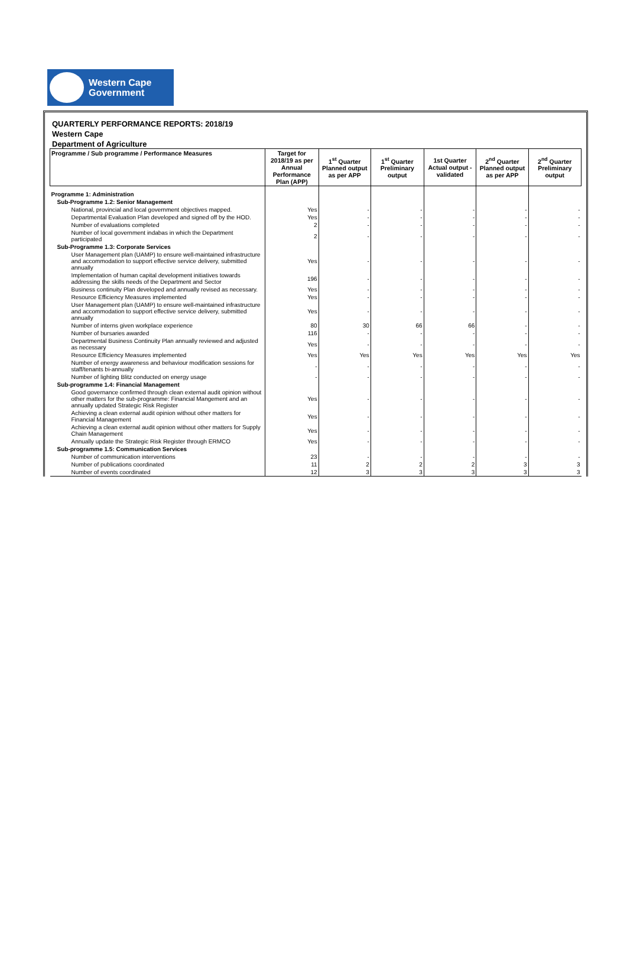Western Cape
Government
QUARTERLY PERFORMANCE REPORTS: 2018/19
Western Cape
Department of Agriculture
| Programme / Sub programme / Performance Measures | Target for 2018/19 as per Annual Performance Plan (APP) | 1<sup>st</sup> Quarter Planned output as per APP | 1<sup>st</sup> Quarter Preliminary output | 1st Quarter Actual output - validated | 2<sup>nd</sup> Quarter Planned output as per APP | 2<sup>nd</sup> Quarter Preliminary output |
| --- | --- | --- | --- | --- | --- | --- |
| Programme 1: Administration | | | | | | |
| Sub-Programme 1.2: Senior Management | | | | | | |
| National, provincial and local government objectives mapped. | Yes | - | - | - | - | - |
| Departmental Evaluation Plan developed and signed off by the HOD. | Yes | - | - | - | - | - |
| Number of evaluations completed | 2 | - | - | - | - | - |
| Number of local government indabas in which the Department participated | 2 | - | - | - | - | - |
| Sub-Programme 1.3: Corporate Services | | | | | | |
| User Management plan (UAMP) to ensure well-maintained infrastructure and accommodation to support effective service delivery, submitted annually | Yes | - | - | - | - | - |
| Implementation of human capital development initiatives towards addressing the skills needs of the Department and Sector | 196 | - | - | - | - | - |
| Business continuity Plan developed and annually revised as necessary. | Yes | - | - | - | - | - |
| Resource Efficiency Measures implemented | Yes | - | - | - | - | - |
| User Management plan (UAMP) to ensure well-maintained infrastructure and accommodation to support effective service delivery, submitted annually | Yes | - | - | - | - | - |
| Number of interns given workplace experience | 80 | 30 | 66 | 66 | - | - |
| Number of bursaries awarded | 116 | - | - | - | - | - |
| Departmental Business Continuity Plan annually reviewed and adjusted as necessary | Yes | - | - | - | - | - |
| Resource Efficiency Measures implemented | Yes | Yes | Yes | Yes | Yes | Yes |
| Number of energy awareness and behaviour modification sessions for staff/tenants bi-annually | - | - | - | - | - | - |
| Number of lighting Blitz conducted on energy usage | - | - | - | - | - | - |
| Sub-programme 1.4: Financial Management | | | | | | |
| Good governance confirmed through clean external audit opinion without other matters for the sub-programme: Financial Mangement and an annually updated Strategic Risk Register | Yes | - | - | - | - | - |
| Achieving a clean external audit opinion without other matters for Financial Management | Yes | - | - | - | - | - |
| Achieving a clean external audit opinion without other matters for Supply Chain Management | Yes | - | - | - | - | - |
| Annually update the Strategic Risk Register through ERMCO | Yes | - | - | - | - | - |
| Sub-programme 1.5: Communication Services | | | | | | |
| Number of communication interventions | 23 | - | - | - | - | - |
| Number of publications coordinated | 11 | 2 | 2 | 2 | 3 | 3 |
| Number of events coordinated | 12 | 3 | 3 | 3 | 3 | 3 |